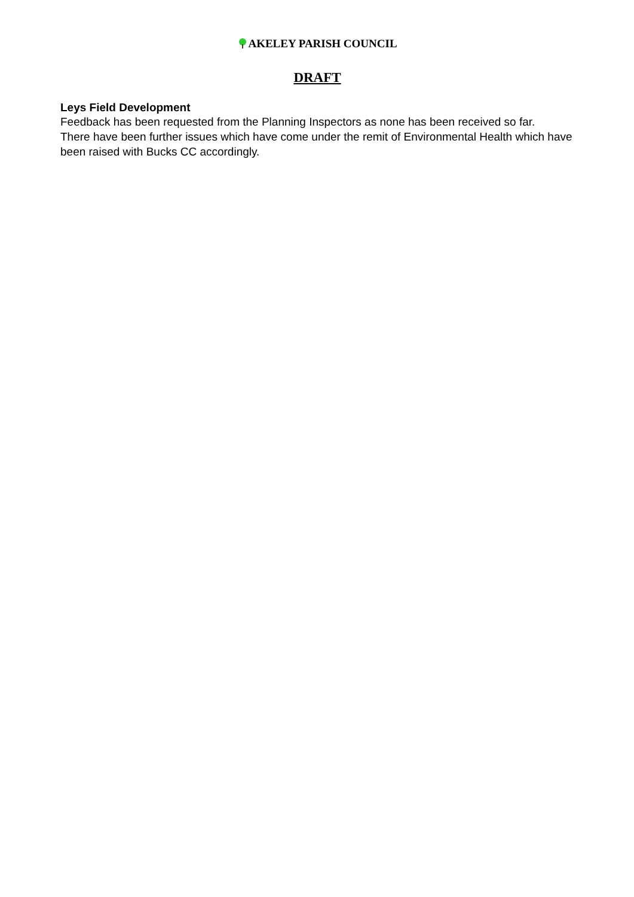AKELEY PARISH COUNCIL
DRAFT
Leys Field Development
Feedback has been requested from the Planning Inspectors as none has been received so far.
There have been further issues which have come under the remit of Environmental Health which have been raised with Bucks CC accordingly.